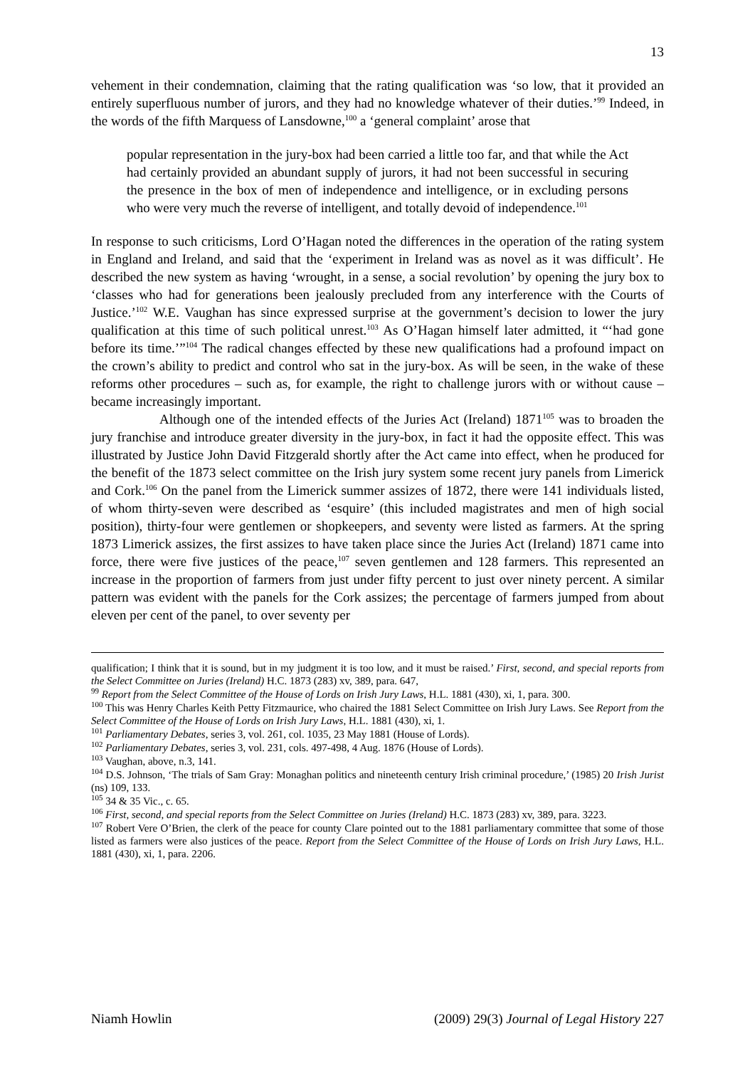13
vehement in their condemnation, claiming that the rating qualification was ‘so low, that it provided an entirely superfluous number of jurors, and they had no knowledge whatever of their duties.’<sup>99</sup> Indeed, in the words of the fifth Marquess of Lansdowne,<sup>100</sup> a ‘general complaint’ arose that
popular representation in the jury-box had been carried a little too far, and that while the Act had certainly provided an abundant supply of jurors, it had not been successful in securing the presence in the box of men of independence and intelligence, or in excluding persons who were very much the reverse of intelligent, and totally devoid of independence.<sup>101</sup>
In response to such criticisms, Lord O’Hagan noted the differences in the operation of the rating system in England and Ireland, and said that the ‘experiment in Ireland was as novel as it was difficult’. He described the new system as having ‘wrought, in a sense, a social revolution’ by opening the jury box to ‘classes who had for generations been jealously precluded from any interference with the Courts of Justice.’<sup>102</sup> W.E. Vaughan has since expressed surprise at the government’s decision to lower the jury qualification at this time of such political unrest.<sup>103</sup> As O’Hagan himself later admitted, it “‘had gone before its time.’”<sup>104</sup> The radical changes effected by these new qualifications had a profound impact on the crown’s ability to predict and control who sat in the jury-box. As will be seen, in the wake of these reforms other procedures – such as, for example, the right to challenge jurors with or without cause – became increasingly important.
Although one of the intended effects of the Juries Act (Ireland) 1871<sup>105</sup> was to broaden the jury franchise and introduce greater diversity in the jury-box, in fact it had the opposite effect. This was illustrated by Justice John David Fitzgerald shortly after the Act came into effect, when he produced for the benefit of the 1873 select committee on the Irish jury system some recent jury panels from Limerick and Cork.<sup>106</sup> On the panel from the Limerick summer assizes of 1872, there were 141 individuals listed, of whom thirty-seven were described as ‘esquire’ (this included magistrates and men of high social position), thirty-four were gentlemen or shopkeepers, and seventy were listed as farmers. At the spring 1873 Limerick assizes, the first assizes to have taken place since the Juries Act (Ireland) 1871 came into force, there were five justices of the peace,<sup>107</sup> seven gentlemen and 128 farmers. This represented an increase in the proportion of farmers from just under fifty percent to just over ninety percent. A similar pattern was evident with the panels for the Cork assizes; the percentage of farmers jumped from about eleven per cent of the panel, to over seventy per
qualification; I think that it is sound, but in my judgment it is too low, and it must be raised.’ First, second, and special reports from the Select Committee on Juries (Ireland) H.C. 1873 (283) xv, 389, para. 647,
<sup>99</sup> Report from the Select Committee of the House of Lords on Irish Jury Laws, H.L. 1881 (430), xi, 1, para. 300.
<sup>100</sup> This was Henry Charles Keith Petty Fitzmaurice, who chaired the 1881 Select Committee on Irish Jury Laws. See Report from the Select Committee of the House of Lords on Irish Jury Laws, H.L. 1881 (430), xi, 1.
<sup>101</sup> Parliamentary Debates, series 3, vol. 261, col. 1035, 23 May 1881 (House of Lords).
<sup>102</sup> Parliamentary Debates, series 3, vol. 231, cols. 497-498, 4 Aug. 1876 (House of Lords).
<sup>103</sup> Vaughan, above, n.3, 141.
<sup>104</sup> D.S. Johnson, ‘The trials of Sam Gray: Monaghan politics and nineteenth century Irish criminal procedure,’ (1985) 20 Irish Jurist (ns) 109, 133.
<sup>105</sup> 34 & 35 Vic., c. 65.
<sup>106</sup> First, second, and special reports from the Select Committee on Juries (Ireland) H.C. 1873 (283) xv, 389, para. 3223.
<sup>107</sup> Robert Vere O’Brien, the clerk of the peace for county Clare pointed out to the 1881 parliamentary committee that some of those listed as farmers were also justices of the peace. Report from the Select Committee of the House of Lords on Irish Jury Laws, H.L. 1881 (430), xi, 1, para. 2206.
Niamh Howlin (2009) 29(3) Journal of Legal History 227